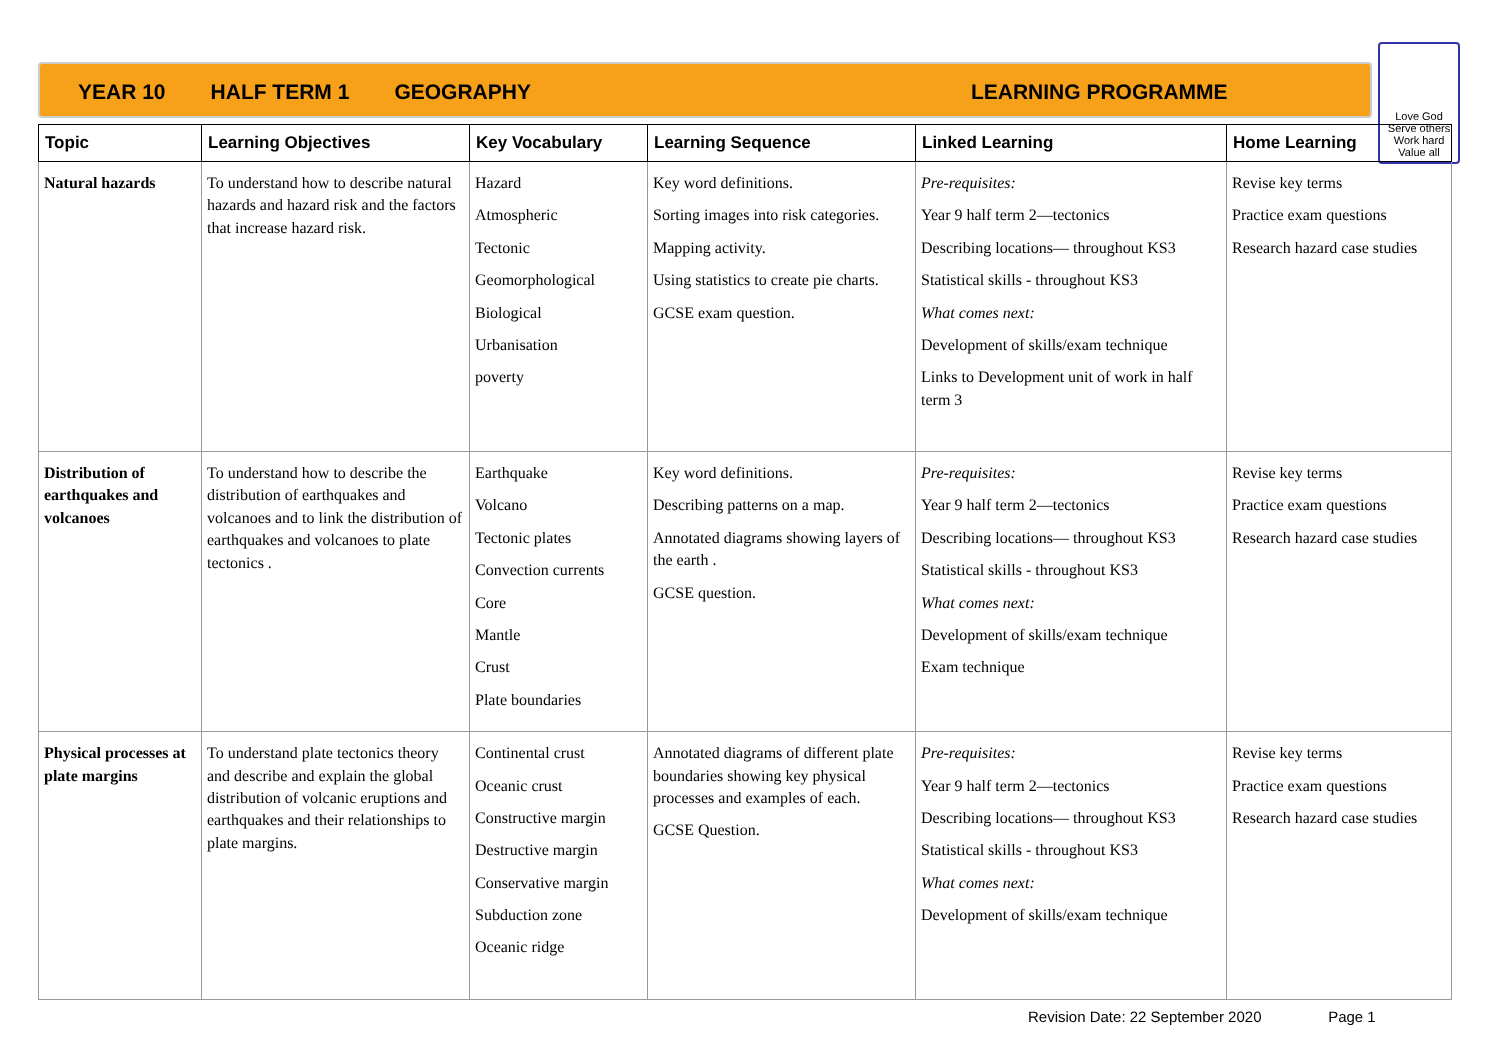YEAR 10 HALF TERM 1 GEOGRAPHY LEARNING PROGRAMME
Love God
Serve others
Work hard
Value all
| Topic | Learning Objectives | Key Vocabulary | Learning Sequence | Linked Learning | Home Learning |
| --- | --- | --- | --- | --- | --- |
| Natural hazards | To understand how to describe natural hazards and hazard risk and the factors that increase hazard risk. | Hazard Atmospheric Tectonic Geomorphological Biological Urbanisation poverty | Key word definitions. Sorting images into risk categories. Mapping activity. Using statistics to create pie charts. GCSE exam question. | Pre-requisites: Year 9 half term 2—tectonics Describing locations— throughout KS3 Statistical skills - throughout KS3 What comes next: Development of skills/exam technique Links to Development unit of work in half term 3 | Revise key terms Practice exam questions Research hazard case studies |
| Distribution of earthquakes and volcanoes | To understand how to describe the distribution of earthquakes and volcanoes and to link the distribution of earthquakes and volcanoes to plate tectonics . | Earthquake Volcano Tectonic plates Convection currents Core Mantle Crust Plate boundaries | Key word definitions. Describing patterns on a map. Annotated diagrams showing layers of the earth . GCSE question. | Pre-requisites: Year 9 half term 2—tectonics Describing locations— throughout KS3 Statistical skills - throughout KS3 What comes next: Development of skills/exam technique Exam technique | Revise key terms Practice exam questions Research hazard case studies |
| Physical processes at plate margins | To understand plate tectonics theory and describe and explain the global distribution of volcanic eruptions and earthquakes and their relationships to plate margins. | Continental crust Oceanic crust Constructive margin Destructive margin Conservative margin Subduction zone Oceanic ridge | Annotated diagrams of different plate boundaries showing key physical processes and examples of each. GCSE Question. | Pre-requisites: Year 9 half term 2—tectonics Describing locations— throughout KS3 Statistical skills - throughout KS3 What comes next: Development of skills/exam technique | Revise key terms Practice exam questions Research hazard case studies |
Revision Date: 22 September 2020 Page 1